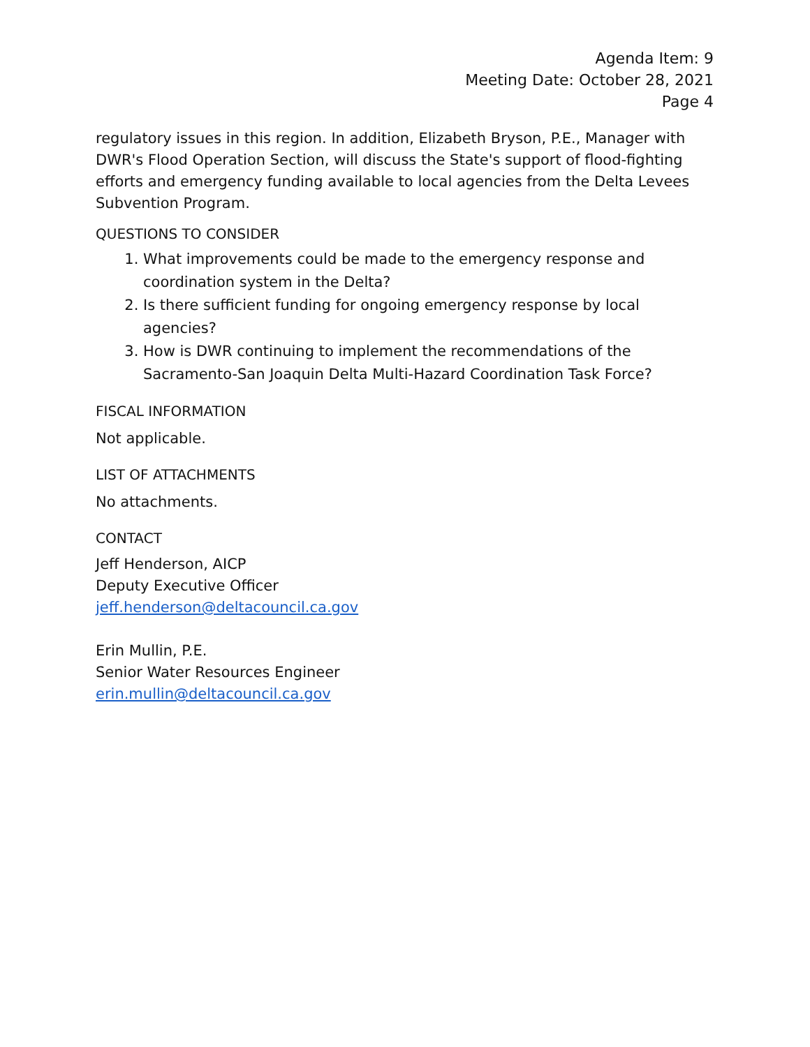Agenda Item: 9
Meeting Date: October 28, 2021
Page 4
regulatory issues in this region. In addition, Elizabeth Bryson, P.E., Manager with DWR's Flood Operation Section, will discuss the State's support of flood-fighting efforts and emergency funding available to local agencies from the Delta Levees Subvention Program.
QUESTIONS TO CONSIDER
1. What improvements could be made to the emergency response and coordination system in the Delta?
2. Is there sufficient funding for ongoing emergency response by local agencies?
3. How is DWR continuing to implement the recommendations of the Sacramento-San Joaquin Delta Multi-Hazard Coordination Task Force?
FISCAL INFORMATION
Not applicable.
LIST OF ATTACHMENTS
No attachments.
CONTACT
Jeff Henderson, AICP
Deputy Executive Officer
jeff.henderson@deltacouncil.ca.gov
Erin Mullin, P.E.
Senior Water Resources Engineer
erin.mullin@deltacouncil.ca.gov